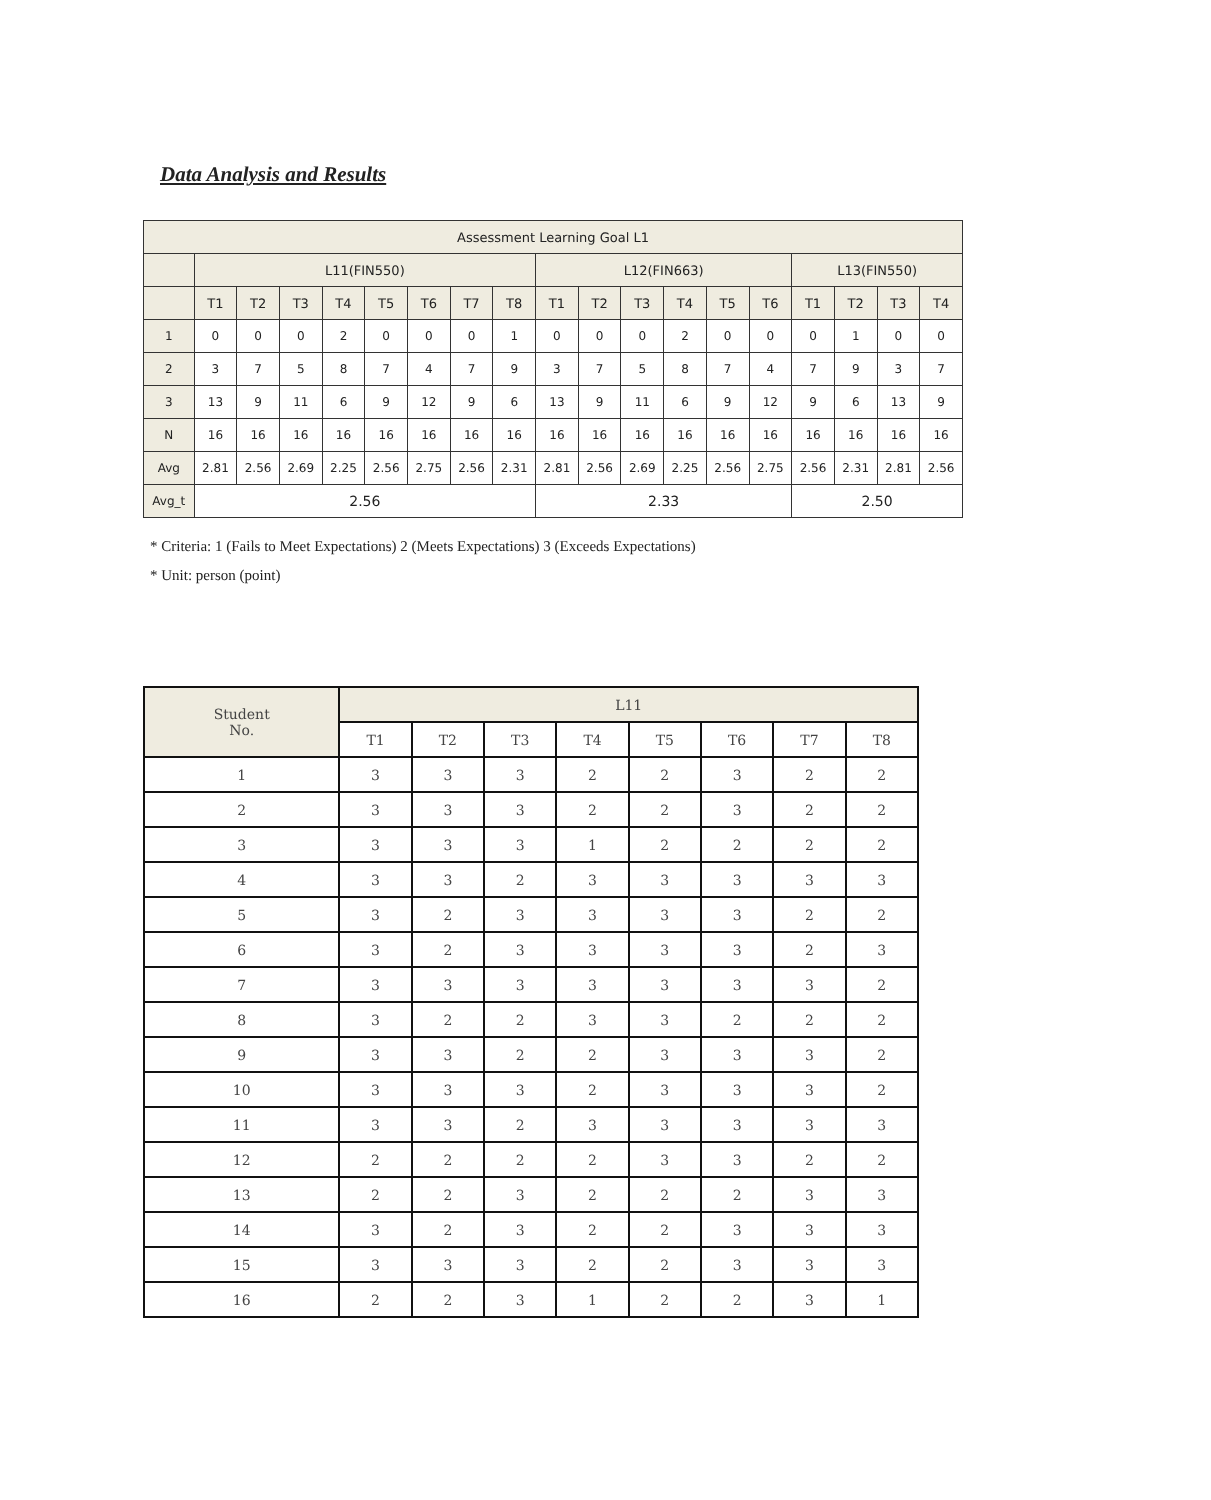Data Analysis and Results
| Assessment Learning Goal L1 | | | | | | | | | | | | | | | | | | |
| | L11(FIN550) | | | | | | | | L12(FIN663) | | | | | | L13(FIN550) | | | |
| | T1 | T2 | T3 | T4 | T5 | T6 | T7 | T8 | T1 | T2 | T3 | T4 | T5 | T6 | T1 | T2 | T3 | T4 |
| 1 | 0 | 0 | 0 | 2 | 0 | 0 | 0 | 1 | 0 | 0 | 0 | 2 | 0 | 0 | 0 | 1 | 0 | 0 |
| 2 | 3 | 7 | 5 | 8 | 7 | 4 | 7 | 9 | 3 | 7 | 5 | 8 | 7 | 4 | 7 | 9 | 3 | 7 |
| 3 | 13 | 9 | 11 | 6 | 9 | 12 | 9 | 6 | 13 | 9 | 11 | 6 | 9 | 12 | 9 | 6 | 13 | 9 |
| N | 16 | 16 | 16 | 16 | 16 | 16 | 16 | 16 | 16 | 16 | 16 | 16 | 16 | 16 | 16 | 16 | 16 | 16 |
| Avg | 2.81 | 2.56 | 2.69 | 2.25 | 2.56 | 2.75 | 2.56 | 2.31 | 2.81 | 2.56 | 2.69 | 2.25 | 2.56 | 2.75 | 2.56 | 2.31 | 2.81 | 2.56 |
| Avg_t | 2.56 | | | | | | | | 2.33 | | | | | | 2.50 | | | |
* Criteria: 1 (Fails to Meet Expectations) 2 (Meets Expectations) 3 (Exceeds Expectations)
* Unit: person (point)
| Student No. | L11 | | | | | | | |
| --- | --- | --- | --- | --- | --- | --- | --- | --- |
| | T1 | T2 | T3 | T4 | T5 | T6 | T7 | T8 |
| 1 | 3 | 3 | 3 | 2 | 2 | 3 | 2 | 2 |
| 2 | 3 | 3 | 3 | 2 | 2 | 3 | 2 | 2 |
| 3 | 3 | 3 | 3 | 1 | 2 | 2 | 2 | 2 |
| 4 | 3 | 3 | 2 | 3 | 3 | 3 | 3 | 3 |
| 5 | 3 | 2 | 3 | 3 | 3 | 3 | 2 | 2 |
| 6 | 3 | 2 | 3 | 3 | 3 | 3 | 2 | 3 |
| 7 | 3 | 3 | 3 | 3 | 3 | 3 | 3 | 2 |
| 8 | 3 | 2 | 2 | 3 | 3 | 2 | 2 | 2 |
| 9 | 3 | 3 | 2 | 2 | 3 | 3 | 3 | 2 |
| 10 | 3 | 3 | 3 | 2 | 3 | 3 | 3 | 2 |
| 11 | 3 | 3 | 2 | 3 | 3 | 3 | 3 | 3 |
| 12 | 2 | 2 | 2 | 2 | 3 | 3 | 2 | 2 |
| 13 | 2 | 2 | 3 | 2 | 2 | 2 | 3 | 3 |
| 14 | 3 | 2 | 3 | 2 | 2 | 3 | 3 | 3 |
| 15 | 3 | 3 | 3 | 2 | 2 | 3 | 3 | 3 |
| 16 | 2 | 2 | 3 | 1 | 2 | 2 | 3 | 1 |